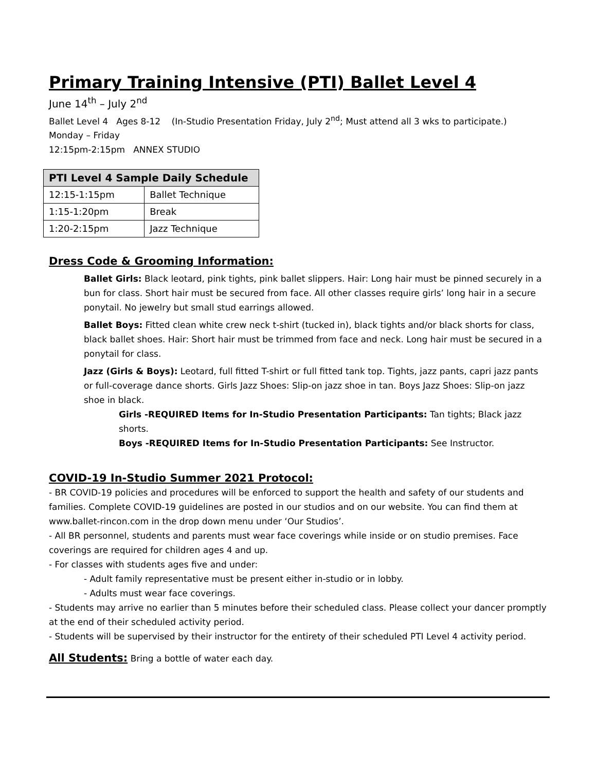Primary Training Intensive (PTI) Ballet Level 4
June 14<sup>th</sup> – July 2<sup>nd</sup>
Ballet Level 4 Ages 8-12 (In-Studio Presentation Friday, July 2<sup>nd</sup>; Must attend all 3 wks to participate.)
Monday – Friday
12:15pm-2:15pm ANNEX STUDIO
| PTI Level 4 Sample Daily Schedule | |
| --- | --- |
| 12:15-1:15pm | Ballet Technique |
| 1:15-1:20pm | Break |
| 1:20-2:15pm | Jazz Technique |
Dress Code & Grooming Information:
Ballet Girls: Black leotard, pink tights, pink ballet slippers. Hair: Long hair must be pinned securely in a bun for class. Short hair must be secured from face. All other classes require girls’ long hair in a secure ponytail. No jewelry but small stud earrings allowed.
Ballet Boys: Fitted clean white crew neck t-shirt (tucked in), black tights and/or black shorts for class, black ballet shoes. Hair: Short hair must be trimmed from face and neck. Long hair must be secured in a ponytail for class.
Jazz (Girls & Boys): Leotard, full fitted T-shirt or full fitted tank top. Tights, jazz pants, capri jazz pants or full-coverage dance shorts. Girls Jazz Shoes: Slip-on jazz shoe in tan. Boys Jazz Shoes: Slip-on jazz shoe in black.
Girls -REQUIRED Items for In-Studio Presentation Participants: Tan tights; Black jazz shorts.
Boys -REQUIRED Items for In-Studio Presentation Participants: See Instructor.
COVID-19 In-Studio Summer 2021 Protocol:
- BR COVID-19 policies and procedures will be enforced to support the health and safety of our students and families. Complete COVID-19 guidelines are posted in our studios and on our website. You can find them at www.ballet-rincon.com in the drop down menu under ‘Our Studios’.
- All BR personnel, students and parents must wear face coverings while inside or on studio premises. Face coverings are required for children ages 4 and up.
- For classes with students ages five and under:
- Adult family representative must be present either in-studio or in lobby.
- Adults must wear face coverings.
- Students may arrive no earlier than 5 minutes before their scheduled class. Please collect your dancer promptly at the end of their scheduled activity period.
- Students will be supervised by their instructor for the entirety of their scheduled PTI Level 4 activity period.
All Students: Bring a bottle of water each day.